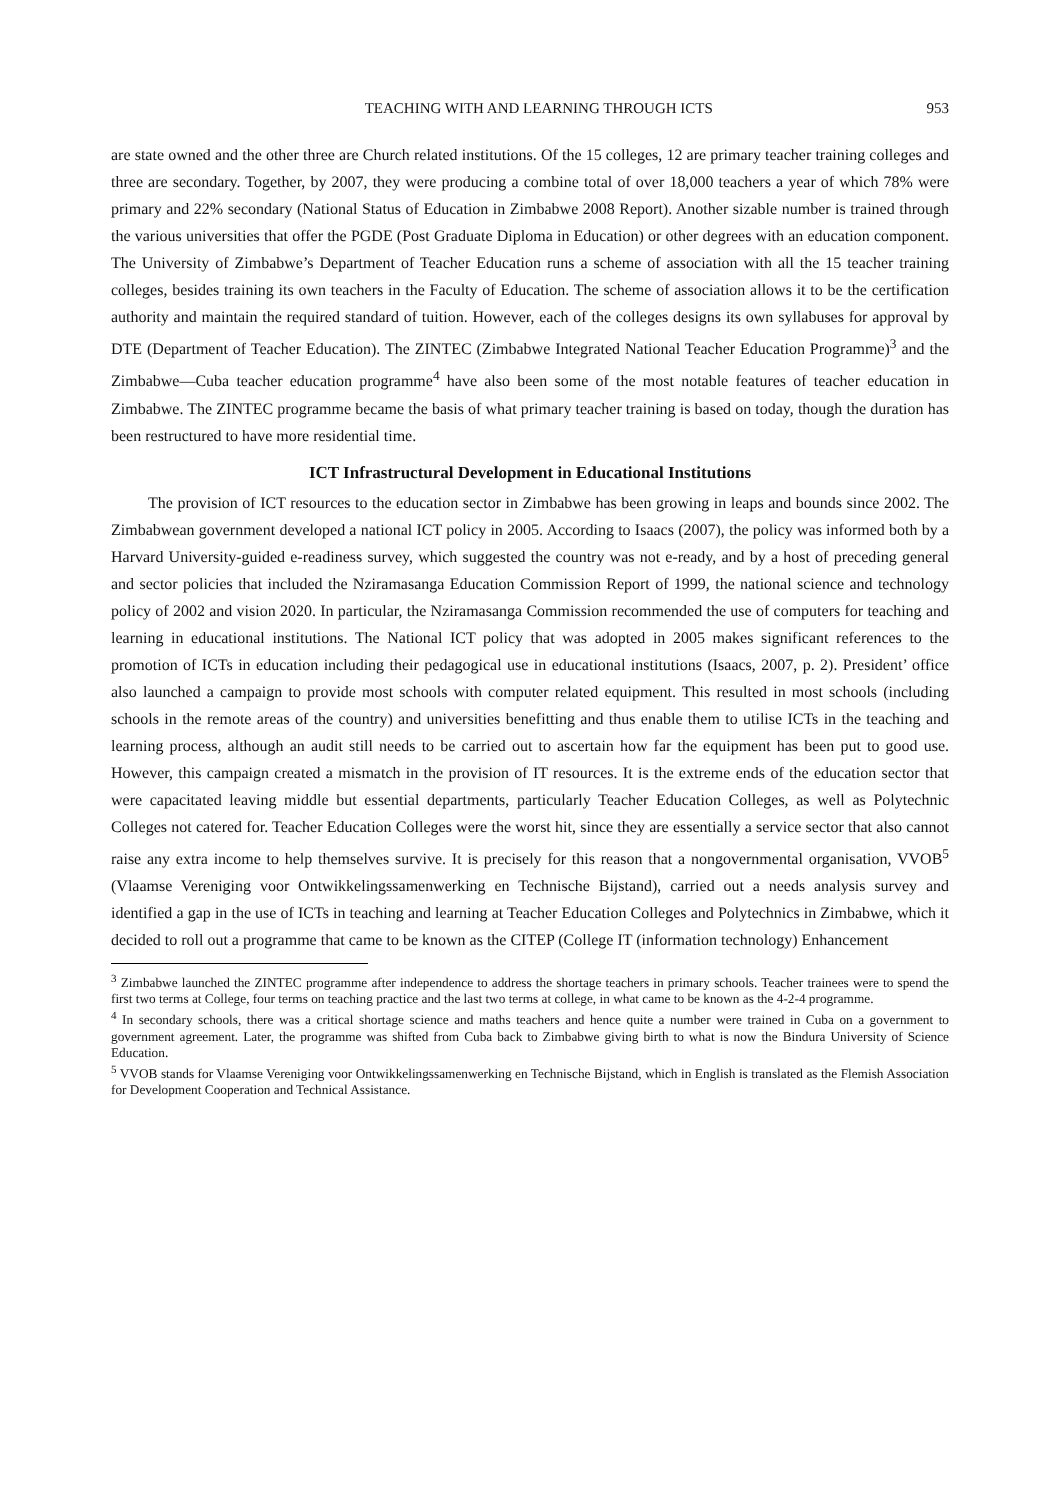TEACHING WITH AND LEARNING THROUGH ICTS 953
are state owned and the other three are Church related institutions. Of the 15 colleges, 12 are primary teacher training colleges and three are secondary. Together, by 2007, they were producing a combine total of over 18,000 teachers a year of which 78% were primary and 22% secondary (National Status of Education in Zimbabwe 2008 Report). Another sizable number is trained through the various universities that offer the PGDE (Post Graduate Diploma in Education) or other degrees with an education component. The University of Zimbabwe’s Department of Teacher Education runs a scheme of association with all the 15 teacher training colleges, besides training its own teachers in the Faculty of Education. The scheme of association allows it to be the certification authority and maintain the required standard of tuition. However, each of the colleges designs its own syllabuses for approval by DTE (Department of Teacher Education). The ZINTEC (Zimbabwe Integrated National Teacher Education Programme)<sup>3</sup> and the Zimbabwe—Cuba teacher education programme<sup>4</sup> have also been some of the most notable features of teacher education in Zimbabwe. The ZINTEC programme became the basis of what primary teacher training is based on today, though the duration has been restructured to have more residential time.
ICT Infrastructural Development in Educational Institutions
The provision of ICT resources to the education sector in Zimbabwe has been growing in leaps and bounds since 2002. The Zimbabwean government developed a national ICT policy in 2005. According to Isaacs (2007), the policy was informed both by a Harvard University-guided e-readiness survey, which suggested the country was not e-ready, and by a host of preceding general and sector policies that included the Nziramasanga Education Commission Report of 1999, the national science and technology policy of 2002 and vision 2020. In particular, the Nziramasanga Commission recommended the use of computers for teaching and learning in educational institutions. The National ICT policy that was adopted in 2005 makes significant references to the promotion of ICTs in education including their pedagogical use in educational institutions (Isaacs, 2007, p. 2). President’ office also launched a campaign to provide most schools with computer related equipment. This resulted in most schools (including schools in the remote areas of the country) and universities benefitting and thus enable them to utilise ICTs in the teaching and learning process, although an audit still needs to be carried out to ascertain how far the equipment has been put to good use. However, this campaign created a mismatch in the provision of IT resources. It is the extreme ends of the education sector that were capacitated leaving middle but essential departments, particularly Teacher Education Colleges, as well as Polytechnic Colleges not catered for. Teacher Education Colleges were the worst hit, since they are essentially a service sector that also cannot raise any extra income to help themselves survive. It is precisely for this reason that a nongovernmental organisation, VVOB<sup>5</sup> (Vlaamse Vereniging voor Ontwikkelingssamenwerking en Technische Bijstand), carried out a needs analysis survey and identified a gap in the use of ICTs in teaching and learning at Teacher Education Colleges and Polytechnics in Zimbabwe, which it decided to roll out a programme that came to be known as the CITEP (College IT (information technology) Enhancement
<sup>3</sup> Zimbabwe launched the ZINTEC programme after independence to address the shortage teachers in primary schools. Teacher trainees were to spend the first two terms at College, four terms on teaching practice and the last two terms at college, in what came to be known as the 4-2-4 programme.
<sup>4</sup> In secondary schools, there was a critical shortage science and maths teachers and hence quite a number were trained in Cuba on a government to government agreement. Later, the programme was shifted from Cuba back to Zimbabwe giving birth to what is now the Bindura University of Science Education.
<sup>5</sup> VVOB stands for Vlaamse Vereniging voor Ontwikkelingssamenwerking en Technische Bijstand, which in English is translated as the Flemish Association for Development Cooperation and Technical Assistance.